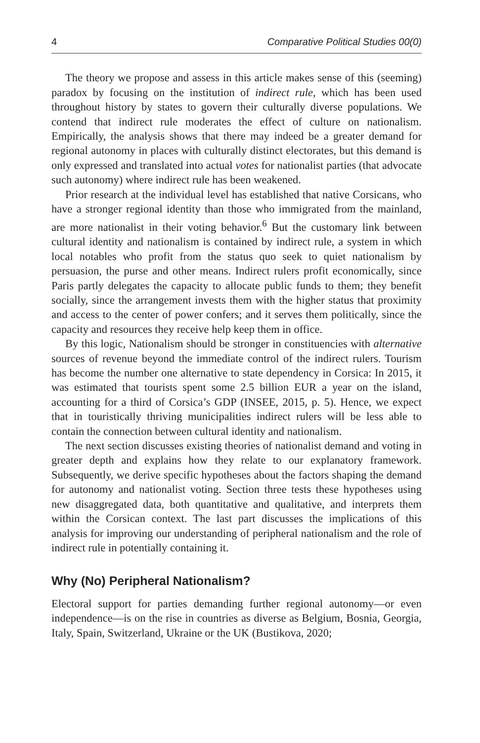4 Comparative Political Studies 00(0)
The theory we propose and assess in this article makes sense of this (seeming) paradox by focusing on the institution of indirect rule, which has been used throughout history by states to govern their culturally diverse populations. We contend that indirect rule moderates the effect of culture on nationalism. Empirically, the analysis shows that there may indeed be a greater demand for regional autonomy in places with culturally distinct electorates, but this demand is only expressed and translated into actual votes for nationalist parties (that advocate such autonomy) where indirect rule has been weakened.
Prior research at the individual level has established that native Corsicans, who have a stronger regional identity than those who immigrated from the mainland, are more nationalist in their voting behavior.<sup>6</sup> But the customary link between cultural identity and nationalism is contained by indirect rule, a system in which local notables who profit from the status quo seek to quiet nationalism by persuasion, the purse and other means. Indirect rulers profit economically, since Paris partly delegates the capacity to allocate public funds to them; they benefit socially, since the arrangement invests them with the higher status that proximity and access to the center of power confers; and it serves them politically, since the capacity and resources they receive help keep them in office.
By this logic, Nationalism should be stronger in constituencies with alternative sources of revenue beyond the immediate control of the indirect rulers. Tourism has become the number one alternative to state dependency in Corsica: In 2015, it was estimated that tourists spent some 2.5 billion EUR a year on the island, accounting for a third of Corsica’s GDP (INSEE, 2015, p. 5). Hence, we expect that in touristically thriving municipalities indirect rulers will be less able to contain the connection between cultural identity and nationalism.
The next section discusses existing theories of nationalist demand and voting in greater depth and explains how they relate to our explanatory framework. Subsequently, we derive specific hypotheses about the factors shaping the demand for autonomy and nationalist voting. Section three tests these hypotheses using new disaggregated data, both quantitative and qualitative, and interprets them within the Corsican context. The last part discusses the implications of this analysis for improving our understanding of peripheral nationalism and the role of indirect rule in potentially containing it.
Why (No) Peripheral Nationalism?
Electoral support for parties demanding further regional autonomy—or even independence—is on the rise in countries as diverse as Belgium, Bosnia, Georgia, Italy, Spain, Switzerland, Ukraine or the UK (Bustikova, 2020;